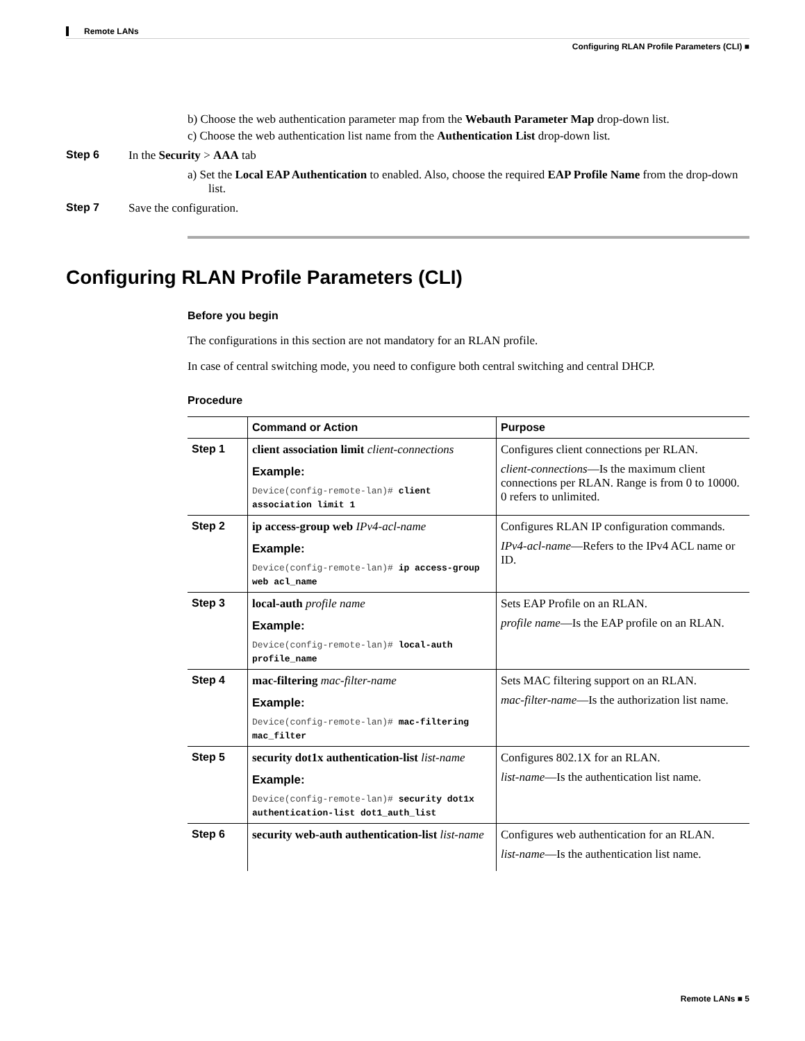Remote LANs
Configuring RLAN Profile Parameters (CLI) ■
b) Choose the web authentication parameter map from the Webauth Parameter Map drop-down list.
c) Choose the web authentication list name from the Authentication List drop-down list.
Step 6 In the Security > AAA tab
a) Set the Local EAP Authentication to enabled. Also, choose the required EAP Profile Name from the drop-down list.
Step 7 Save the configuration.
Configuring RLAN Profile Parameters (CLI)
Before you begin
The configurations in this section are not mandatory for an RLAN profile.
In case of central switching mode, you need to configure both central switching and central DHCP.
Procedure
| | Command or Action | Purpose |
| --- | --- | --- |
| Step 1 | client association limit client-connections Example: Device(config-remote-lan)# client association limit 1 | Configures client connections per RLAN. client-connections —Is the maximum client connections per RLAN. Range is from 0 to 10000. 0 refers to unlimited. |
| Step 2 | ip access-group web IPv4-acl-name Example: Device(config-remote-lan)# ip access-group web acl_name | Configures RLAN IP configuration commands. IPv4-acl-name —Refers to the IPv4 ACL name or ID. |
| Step 3 | local-auth profile name Example: Device(config-remote-lan)# local-auth profile_name | Sets EAP Profile on an RLAN. profile name —Is the EAP profile on an RLAN. |
| Step 4 | mac-filtering mac-filter-name Example: Device(config-remote-lan)# mac-filtering mac_filter | Sets MAC filtering support on an RLAN. mac-filter-name —Is the authorization list name. |
| Step 5 | security dot1x authentication-list list-name Example: Device(config-remote-lan)# security dot1x authentication-list dot1_auth_list | Configures 802.1X for an RLAN. list-name —Is the authentication list name. |
| Step 6 | security web-auth authentication-list list-name | Configures web authentication for an RLAN. list-name —Is the authentication list name. |
Remote LANs ■ 5